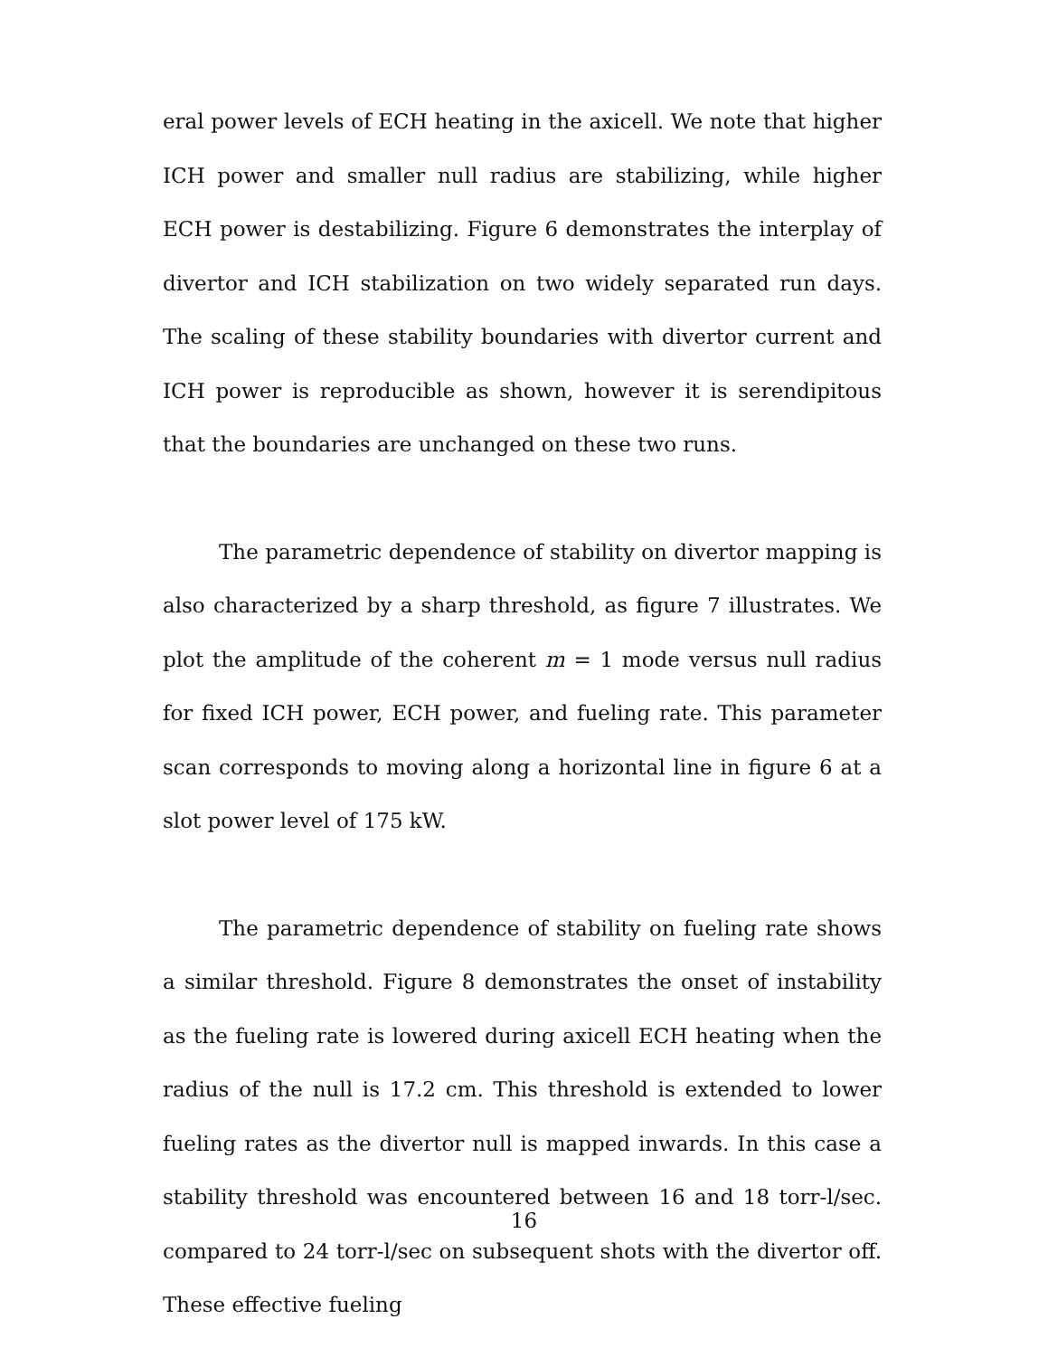eral power levels of ECH heating in the axicell. We note that higher ICH power and smaller null radius are stabilizing, while higher ECH power is destabilizing. Figure 6 demonstrates the interplay of divertor and ICH stabilization on two widely separated run days. The scaling of these stability boundaries with divertor current and ICH power is reproducible as shown, however it is serendipitous that the boundaries are unchanged on these two runs.
The parametric dependence of stability on divertor mapping is also characterized by a sharp threshold, as figure 7 illustrates. We plot the amplitude of the coherent m = 1 mode versus null radius for fixed ICH power, ECH power, and fueling rate. This parameter scan corresponds to moving along a horizontal line in figure 6 at a slot power level of 175 kW.
The parametric dependence of stability on fueling rate shows a similar threshold. Figure 8 demonstrates the onset of instability as the fueling rate is lowered during axicell ECH heating when the radius of the null is 17.2 cm. This threshold is extended to lower fueling rates as the divertor null is mapped inwards. In this case a stability threshold was encountered between 16 and 18 torr-l/sec. compared to 24 torr-l/sec on subsequent shots with the divertor off. These effective fueling
16